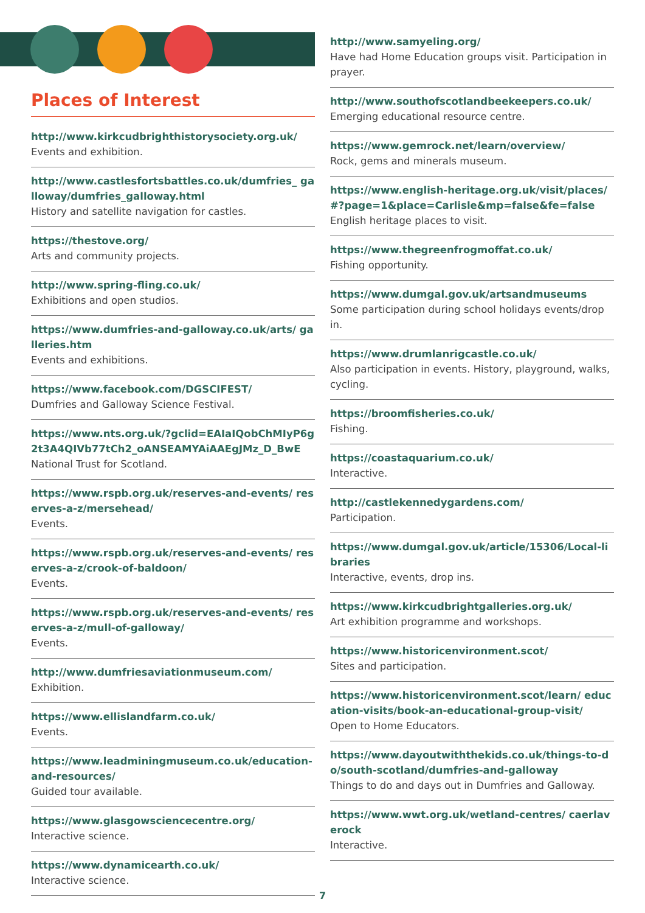Places of Interest
http://www.kirkcudbrighthistorysociety.org.uk/
Events and exhibition.
http://www.castlesfortsbattles.co.uk/dumfries_ galloway/dumfries_galloway.html
History and satellite navigation for castles.
https://thestove.org/
Arts and community projects.
http://www.spring-fling.co.uk/
Exhibitions and open studios.
https://www.dumfries-and-galloway.co.uk/arts/ galleries.htm
Events and exhibitions.
https://www.facebook.com/DGSCIFEST/
Dumfries and Galloway Science Festival.
https://www.nts.org.uk/?gclid=EAIaIQobChMIyP6g2t3A4QIVb77tCh2_oANSEAMYAiAAEgJMz_D_BwE
National Trust for Scotland.
https://www.rspb.org.uk/reserves-and-events/ reserves-a-z/mersehead/
Events.
https://www.rspb.org.uk/reserves-and-events/ reserves-a-z/crook-of-baldoon/
Events.
https://www.rspb.org.uk/reserves-and-events/ reserves-a-z/mull-of-galloway/
Events.
http://www.dumfriesaviationmuseum.com/
Exhibition.
https://www.ellislandfarm.co.uk/
Events.
https://www.leadminingmuseum.co.uk/education-and-resources/
Guided tour available.
https://www.glasgowsciencecentre.org/
Interactive science.
https://www.dynamicearth.co.uk/
Interactive science.
http://www.samyeling.org/
Have had Home Education groups visit. Participation in prayer.
http://www.southofscotlandbeekeepers.co.uk/
Emerging educational resource centre.
https://www.gemrock.net/learn/overview/
Rock, gems and minerals museum.
https://www.english-heritage.org.uk/visit/places/ #?page=1&place=Carlisle&mp=false&fe=false
English heritage places to visit.
https://www.thegreenfrogmoffat.co.uk/
Fishing opportunity.
https://www.dumgal.gov.uk/artsandmuseums
Some participation during school holidays events/drop in.
https://www.drumlanrigcastle.co.uk/
Also participation in events. History, playground, walks, cycling.
https://broomfisheries.co.uk/
Fishing.
https://coastaquarium.co.uk/
Interactive.
http://castlekennedygardens.com/
Participation.
https://www.dumgal.gov.uk/article/15306/Local-libraries
Interactive, events, drop ins.
https://www.kirkcudbrightgalleries.org.uk/
Art exhibition programme and workshops.
https://www.historicenvironment.scot/
Sites and participation.
https://www.historicenvironment.scot/learn/ education-visits/book-an-educational-group-visit/
Open to Home Educators.
https://www.dayoutwiththekids.co.uk/things-to-do/south-scotland/dumfries-and-galloway
Things to do and days out in Dumfries and Galloway.
https://www.wwt.org.uk/wetland-centres/ caerlaverock
Interactive.
7